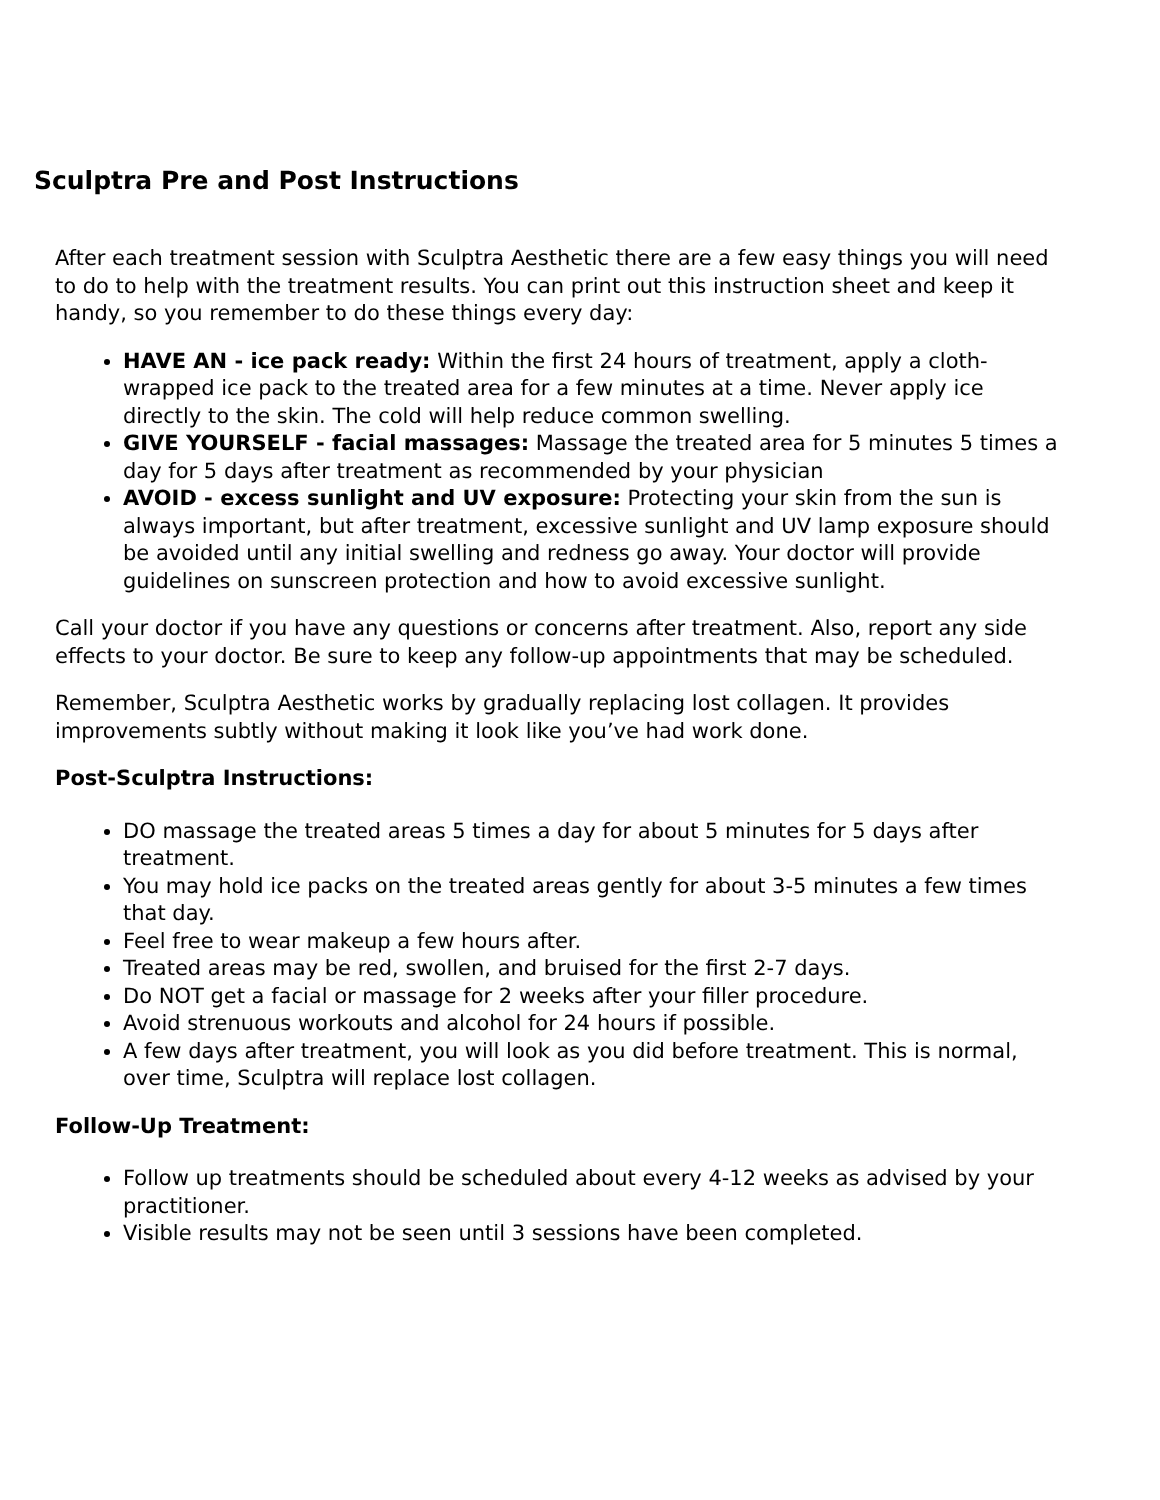Sculptra Pre and Post Instructions
After each treatment session with Sculptra Aesthetic there are a few easy things you will need to do to help with the treatment results. You can print out this instruction sheet and keep it handy, so you remember to do these things every day:
HAVE AN - ice pack ready: Within the first 24 hours of treatment, apply a cloth-wrapped ice pack to the treated area for a few minutes at a time. Never apply ice directly to the skin. The cold will help reduce common swelling.
GIVE YOURSELF - facial massages: Massage the treated area for 5 minutes 5 times a day for 5 days after treatment as recommended by your physician
AVOID - excess sunlight and UV exposure: Protecting your skin from the sun is always important, but after treatment, excessive sunlight and UV lamp exposure should be avoided until any initial swelling and redness go away. Your doctor will provide guidelines on sunscreen protection and how to avoid excessive sunlight.
Call your doctor if you have any questions or concerns after treatment. Also, report any side effects to your doctor. Be sure to keep any follow-up appointments that may be scheduled.
Remember, Sculptra Aesthetic works by gradually replacing lost collagen. It provides improvements subtly without making it look like you’ve had work done.
Post-Sculptra Instructions:
DO massage the treated areas 5 times a day for about 5 minutes for 5 days after treatment.
You may hold ice packs on the treated areas gently for about 3-5 minutes a few times that day.
Feel free to wear makeup a few hours after.
Treated areas may be red, swollen, and bruised for the first 2-7 days.
Do NOT get a facial or massage for 2 weeks after your filler procedure.
Avoid strenuous workouts and alcohol for 24 hours if possible.
A few days after treatment, you will look as you did before treatment. This is normal, over time, Sculptra will replace lost collagen.
Follow-Up Treatment:
Follow up treatments should be scheduled about every 4-12 weeks as advised by your practitioner.
Visible results may not be seen until 3 sessions have been completed.